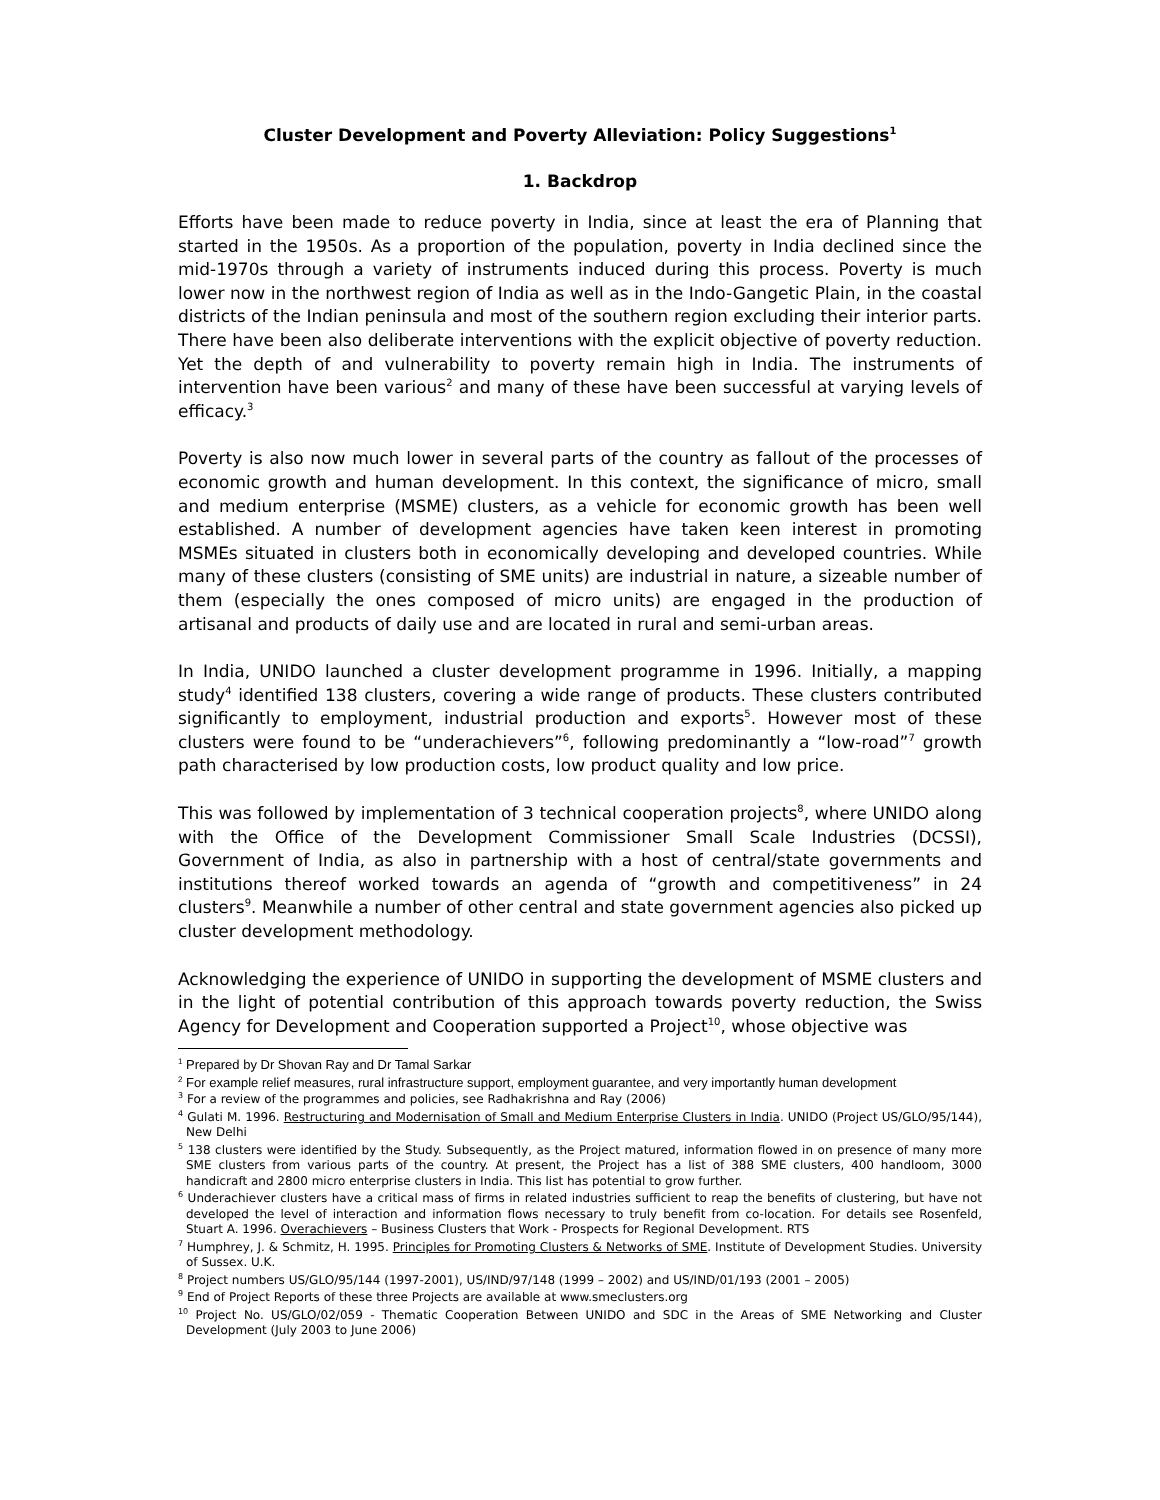Cluster Development and Poverty Alleviation: Policy Suggestions<sup>1</sup>
1. Backdrop
Efforts have been made to reduce poverty in India, since at least the era of Planning that started in the 1950s. As a proportion of the population, poverty in India declined since the mid-1970s through a variety of instruments induced during this process. Poverty is much lower now in the northwest region of India as well as in the Indo-Gangetic Plain, in the coastal districts of the Indian peninsula and most of the southern region excluding their interior parts. There have been also deliberate interventions with the explicit objective of poverty reduction. Yet the depth of and vulnerability to poverty remain high in India. The instruments of intervention have been various<sup>2</sup> and many of these have been successful at varying levels of efficacy.<sup>3</sup>
Poverty is also now much lower in several parts of the country as fallout of the processes of economic growth and human development. In this context, the significance of micro, small and medium enterprise (MSME) clusters, as a vehicle for economic growth has been well established. A number of development agencies have taken keen interest in promoting MSMEs situated in clusters both in economically developing and developed countries. While many of these clusters (consisting of SME units) are industrial in nature, a sizeable number of them (especially the ones composed of micro units) are engaged in the production of artisanal and products of daily use and are located in rural and semi-urban areas.
In India, UNIDO launched a cluster development programme in 1996. Initially, a mapping study<sup>4</sup> identified 138 clusters, covering a wide range of products. These clusters contributed significantly to employment, industrial production and exports<sup>5</sup>. However most of these clusters were found to be “underachievers”<sup>6</sup>, following predominantly a “low-road”<sup>7</sup> growth path characterised by low production costs, low product quality and low price.
This was followed by implementation of 3 technical cooperation projects<sup>8</sup>, where UNIDO along with the Office of the Development Commissioner Small Scale Industries (DCSSI), Government of India, as also in partnership with a host of central/state governments and institutions thereof worked towards an agenda of “growth and competitiveness” in 24 clusters<sup>9</sup>. Meanwhile a number of other central and state government agencies also picked up cluster development methodology.
Acknowledging the experience of UNIDO in supporting the development of MSME clusters and in the light of potential contribution of this approach towards poverty reduction, the Swiss Agency for Development and Cooperation supported a Project<sup>10</sup>, whose objective was
<sup>1</sup> Prepared by Dr Shovan Ray and Dr Tamal Sarkar
<sup>2</sup> For example relief measures, rural infrastructure support, employment guarantee, and very importantly human development
<sup>3</sup> For a review of the programmes and policies, see Radhakrishna and Ray (2006)
<sup>4</sup> Gulati M. 1996. Restructuring and Modernisation of Small and Medium Enterprise Clusters in India. UNIDO (Project US/GLO/95/144), New Delhi
<sup>5</sup> 138 clusters were identified by the Study. Subsequently, as the Project matured, information flowed in on presence of many more SME clusters from various parts of the country. At present, the Project has a list of 388 SME clusters, 400 handloom, 3000 handicraft and 2800 micro enterprise clusters in India. This list has potential to grow further.
<sup>6</sup> Underachiever clusters have a critical mass of firms in related industries sufficient to reap the benefits of clustering, but have not developed the level of interaction and information flows necessary to truly benefit from co-location. For details see Rosenfeld, Stuart A. 1996. Overachievers – Business Clusters that Work - Prospects for Regional Development. RTS
<sup>7</sup> Humphrey, J. & Schmitz, H. 1995. Principles for Promoting Clusters & Networks of SME. Institute of Development Studies. University of Sussex. U.K.
<sup>8</sup> Project numbers US/GLO/95/144 (1997-2001), US/IND/97/148 (1999 – 2002) and US/IND/01/193 (2001 – 2005)
<sup>9</sup> End of Project Reports of these three Projects are available at www.smeclusters.org
<sup>10</sup> Project No. US/GLO/02/059 - Thematic Cooperation Between UNIDO and SDC in the Areas of SME Networking and Cluster Development (July 2003 to June 2006)